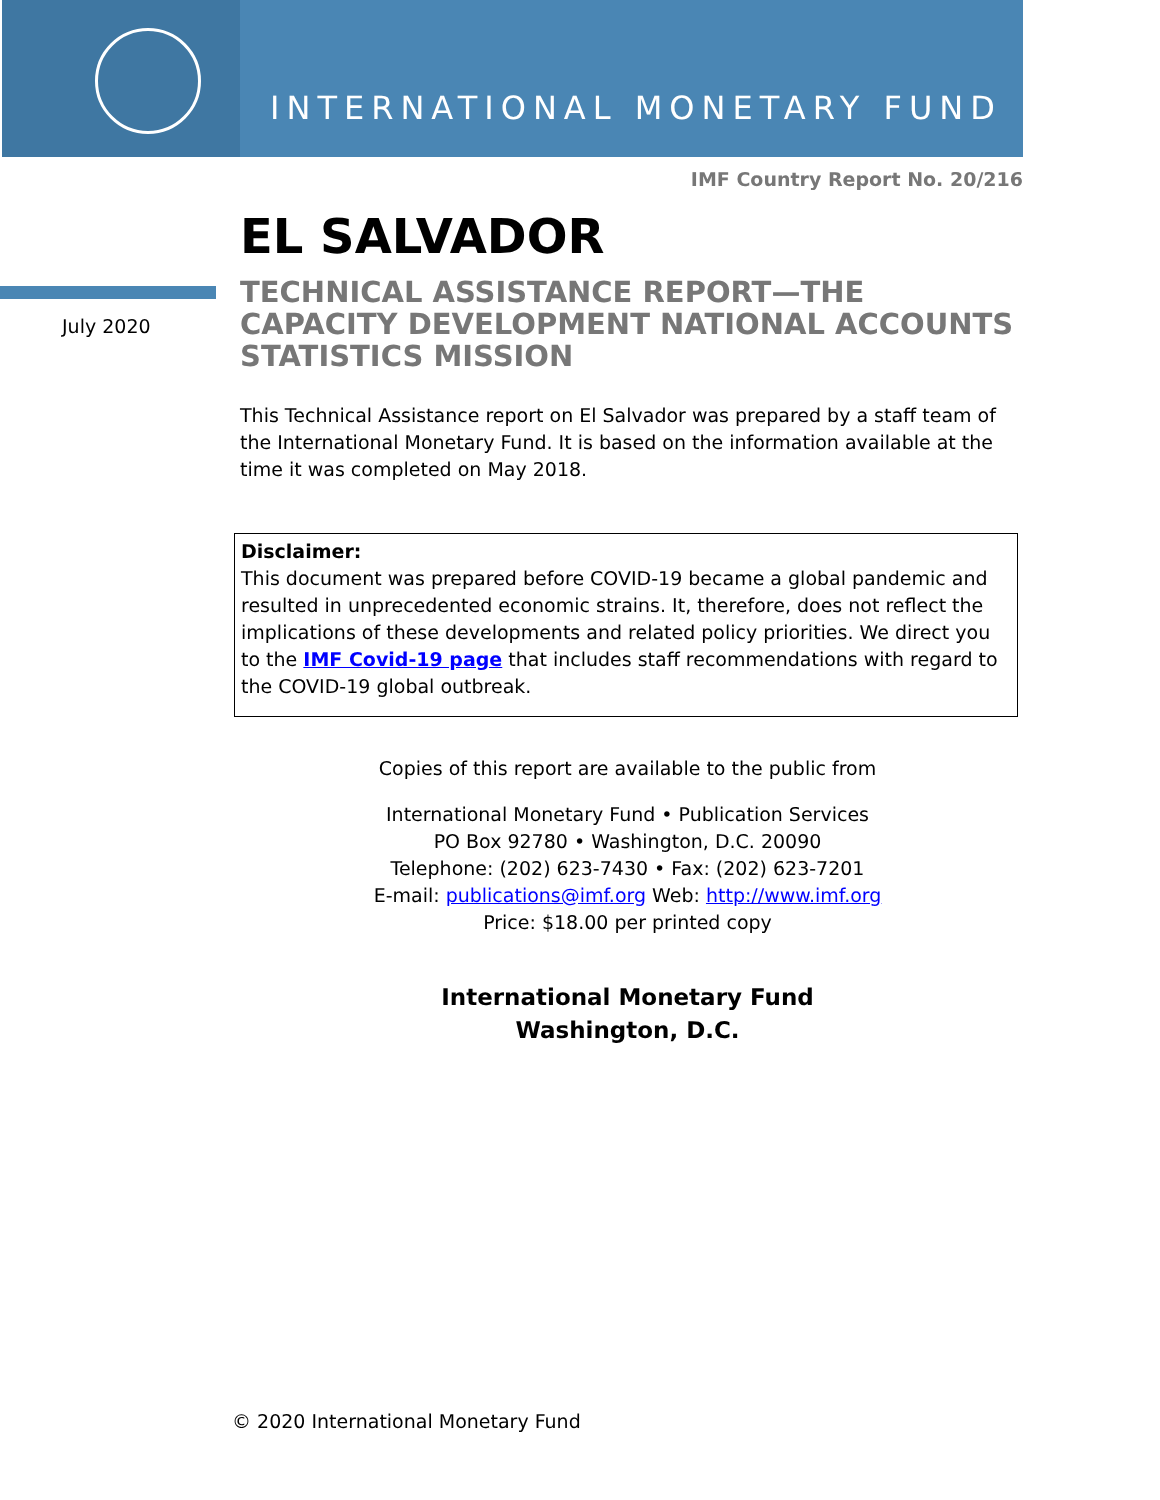INTERNATIONAL MONETARY FUND
IMF Country Report No. 20/216
July 2020
EL SALVADOR
TECHNICAL ASSISTANCE REPORT—THE CAPACITY DEVELOPMENT NATIONAL ACCOUNTS STATISTICS MISSION
This Technical Assistance report on El Salvador was prepared by a staff team of the International Monetary Fund. It is based on the information available at the time it was completed on May 2018.
Disclaimer:
This document was prepared before COVID-19 became a global pandemic and resulted in unprecedented economic strains. It, therefore, does not reflect the implications of these developments and related policy priorities. We direct you to the IMF Covid-19 page that includes staff recommendations with regard to the COVID-19 global outbreak.
Copies of this report are available to the public from
International Monetary Fund • Publication Services
PO Box 92780 • Washington, D.C. 20090
Telephone: (202) 623-7430 • Fax: (202) 623-7201
E-mail: publications@imf.org Web: http://www.imf.org
Price: $18.00 per printed copy
International Monetary Fund
Washington, D.C.
© 2020 International Monetary Fund